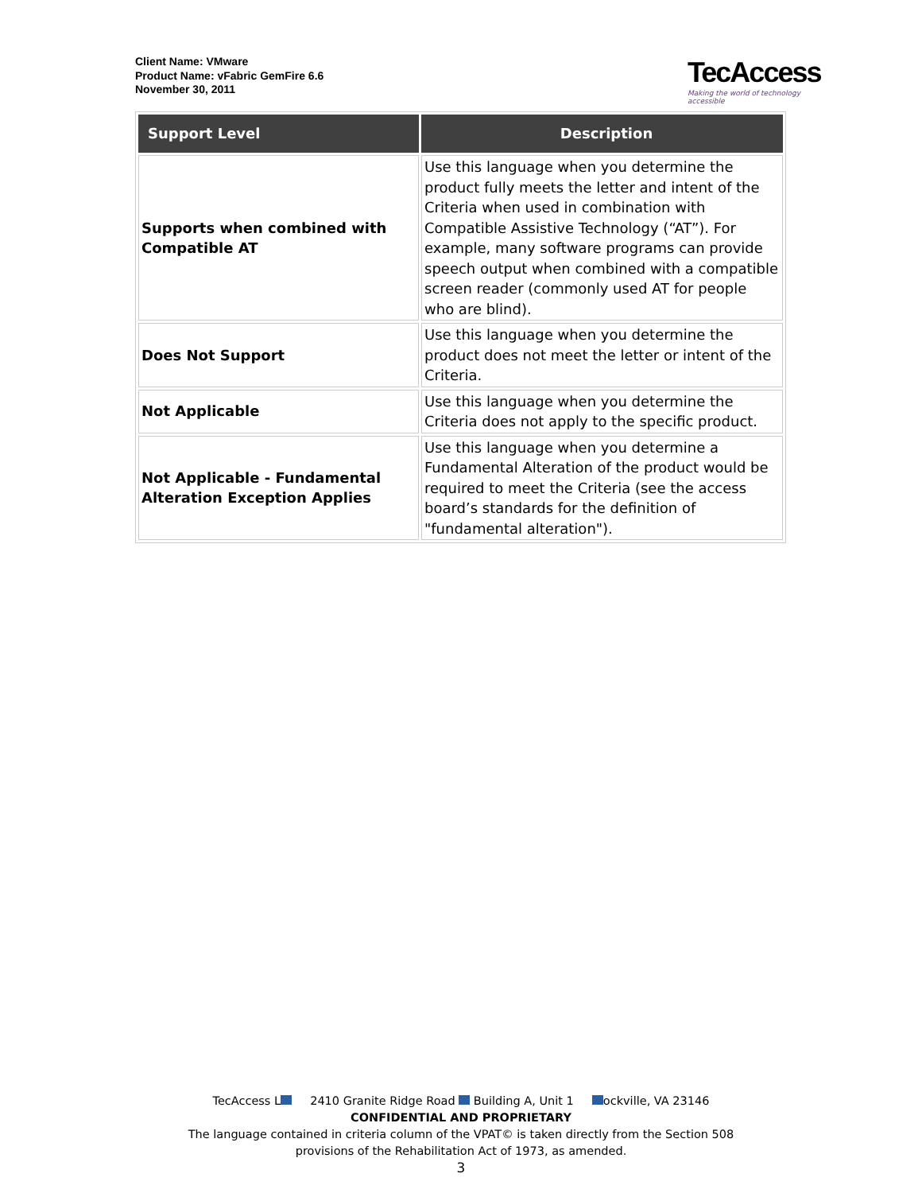Client Name: VMware
Product Name: vFabric GemFire 6.6
November 30, 2011
TecAccess
Making the world of technology accessible
| Support Level | Description |
| --- | --- |
| Supports when combined with Compatible AT | Use this language when you determine the product fully meets the letter and intent of the Criteria when used in combination with Compatible Assistive Technology (“AT”). For example, many software programs can provide speech output when combined with a compatible screen reader (commonly used AT for people who are blind). |
| Does Not Support | Use this language when you determine the product does not meet the letter or intent of the Criteria. |
| Not Applicable | Use this language when you determine the Criteria does not apply to the specific product. |
| Not Applicable - Fundamental Alteration Exception Applies | Use this language when you determine a Fundamental Alteration of the product would be required to meet the Criteria (see the access board’s standards for the definition of "fundamental alteration"). |
TecAccess L 2410 Granite Ridge Road Building A, Unit 1 ockville, VA 23146
CONFIDENTIAL AND PROPRIETARY
The language contained in criteria column of the VPAT© is taken directly from the Section 508
provisions of the Rehabilitation Act of 1973, as amended.
3